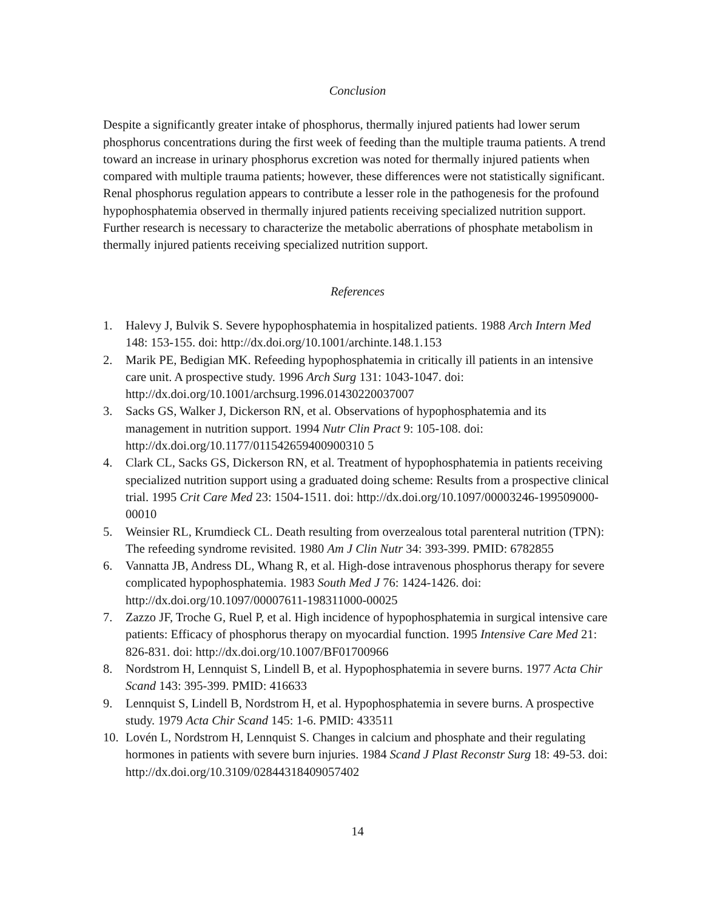Conclusion
Despite a significantly greater intake of phosphorus, thermally injured patients had lower serum phosphorus concentrations during the first week of feeding than the multiple trauma patients. A trend toward an increase in urinary phosphorus excretion was noted for thermally injured patients when compared with multiple trauma patients; however, these differences were not statistically significant. Renal phosphorus regulation appears to contribute a lesser role in the pathogenesis for the profound hypophosphatemia observed in thermally injured patients receiving specialized nutrition support. Further research is necessary to characterize the metabolic aberrations of phosphate metabolism in thermally injured patients receiving specialized nutrition support.
References
1. Halevy J, Bulvik S. Severe hypophosphatemia in hospitalized patients. 1988 Arch Intern Med 148: 153-155. doi: http://dx.doi.org/10.1001/archinte.148.1.153
2. Marik PE, Bedigian MK. Refeeding hypophosphatemia in critically ill patients in an intensive care unit. A prospective study. 1996 Arch Surg 131: 1043-1047. doi: http://dx.doi.org/10.1001/archsurg.1996.01430220037007
3. Sacks GS, Walker J, Dickerson RN, et al. Observations of hypophosphatemia and its management in nutrition support. 1994 Nutr Clin Pract 9: 105-108. doi: http://dx.doi.org/10.1177/011542659400900310 5
4. Clark CL, Sacks GS, Dickerson RN, et al. Treatment of hypophosphatemia in patients receiving specialized nutrition support using a graduated doing scheme: Results from a prospective clinical trial. 1995 Crit Care Med 23: 1504-1511. doi: http://dx.doi.org/10.1097/00003246-199509000-00010
5. Weinsier RL, Krumdieck CL. Death resulting from overzealous total parenteral nutrition (TPN): The refeeding syndrome revisited. 1980 Am J Clin Nutr 34: 393-399. PMID: 6782855
6. Vannatta JB, Andress DL, Whang R, et al. High-dose intravenous phosphorus therapy for severe complicated hypophosphatemia. 1983 South Med J 76: 1424-1426. doi: http://dx.doi.org/10.1097/00007611-198311000-00025
7. Zazzo JF, Troche G, Ruel P, et al. High incidence of hypophosphatemia in surgical intensive care patients: Efficacy of phosphorus therapy on myocardial function. 1995 Intensive Care Med 21: 826-831. doi: http://dx.doi.org/10.1007/BF01700966
8. Nordstrom H, Lennquist S, Lindell B, et al. Hypophosphatemia in severe burns. 1977 Acta Chir Scand 143: 395-399. PMID: 416633
9. Lennquist S, Lindell B, Nordstrom H, et al. Hypophosphatemia in severe burns. A prospective study. 1979 Acta Chir Scand 145: 1-6. PMID: 433511
10. Lovén L, Nordstrom H, Lennquist S. Changes in calcium and phosphate and their regulating hormones in patients with severe burn injuries. 1984 Scand J Plast Reconstr Surg 18: 49-53. doi: http://dx.doi.org/10.3109/02844318409057402
14